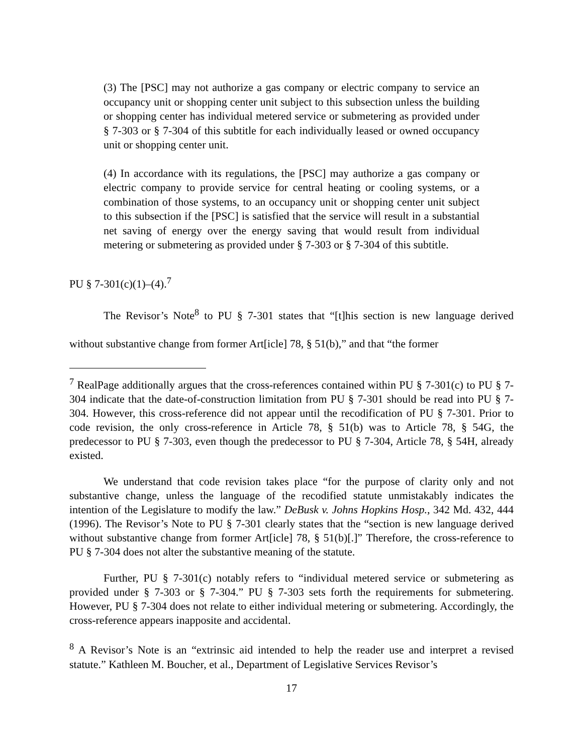(3) The [PSC] may not authorize a gas company or electric company to service an occupancy unit or shopping center unit subject to this subsection unless the building or shopping center has individual metered service or submetering as provided under § 7-303 or § 7-304 of this subtitle for each individually leased or owned occupancy unit or shopping center unit.
(4) In accordance with its regulations, the [PSC] may authorize a gas company or electric company to provide service for central heating or cooling systems, or a combination of those systems, to an occupancy unit or shopping center unit subject to this subsection if the [PSC] is satisfied that the service will result in a substantial net saving of energy over the energy saving that would result from individual metering or submetering as provided under § 7-303 or § 7-304 of this subtitle.
PU § 7-301(c)(1)–(4).<sup>7</sup>
The Revisor’s Note<sup>8</sup> to PU § 7-301 states that “[t]his section is new language derived without substantive change from former Art[icle] 78, § 51(b),” and that “the former
<sup>7</sup> RealPage additionally argues that the cross-references contained within PU § 7-301(c) to PU § 7-304 indicate that the date-of-construction limitation from PU § 7-301 should be read into PU § 7-304. However, this cross-reference did not appear until the recodification of PU § 7-301. Prior to code revision, the only cross-reference in Article 78, § 51(b) was to Article 78, § 54G, the predecessor to PU § 7-303, even though the predecessor to PU § 7-304, Article 78, § 54H, already existed.
We understand that code revision takes place “for the purpose of clarity only and not substantive change, unless the language of the recodified statute unmistakably indicates the intention of the Legislature to modify the law.” DeBusk v. Johns Hopkins Hosp., 342 Md. 432, 444 (1996). The Revisor’s Note to PU § 7-301 clearly states that the “section is new language derived without substantive change from former Art[icle] 78, § 51(b)[.]” Therefore, the cross-reference to PU § 7-304 does not alter the substantive meaning of the statute.
Further, PU § 7-301(c) notably refers to “individual metered service or submetering as provided under § 7-303 or § 7-304.” PU § 7-303 sets forth the requirements for submetering. However, PU § 7-304 does not relate to either individual metering or submetering. Accordingly, the cross-reference appears inapposite and accidental.
<sup>8</sup> A Revisor’s Note is an “extrinsic aid intended to help the reader use and interpret a revised statute.” Kathleen M. Boucher, et al., Department of Legislative Services Revisor’s
17